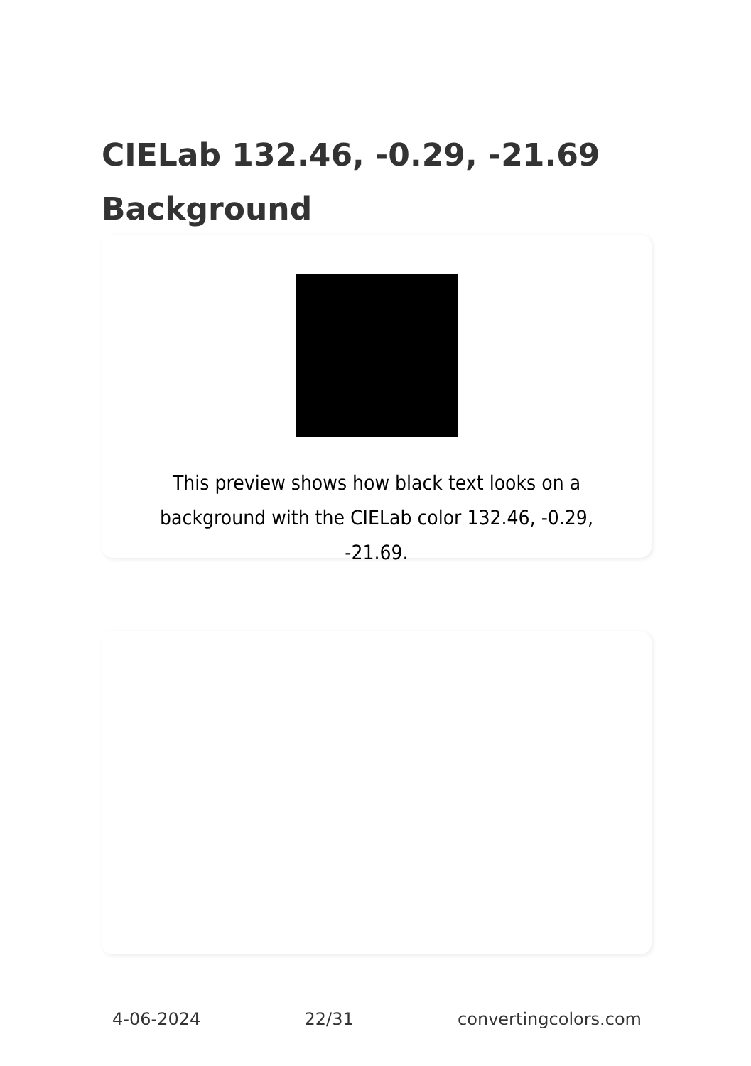CIELab 132.46, -0.29, -21.69 Background
This preview shows how black text looks on a background with the CIELab color 132.46, -0.29, -21.69.
4-06-2024 22/31 convertingcolors.com